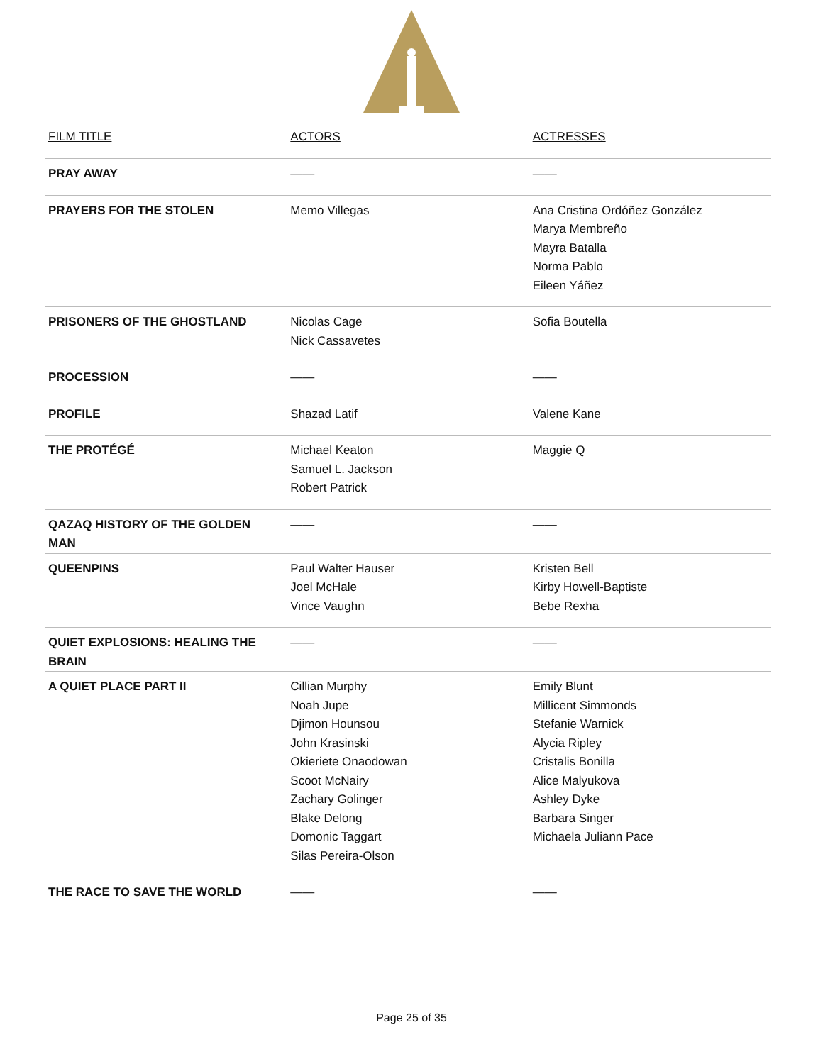| FILM TITLE | ACTORS | ACTRESSES |
| --- | --- | --- |
| PRAY AWAY | —— | —— |
| PRAYERS FOR THE STOLEN | Memo Villegas | Ana Cristina Ordóñez González Marya Membreño Mayra Batalla Norma Pablo Eileen Yáñez |
| PRISONERS OF THE GHOSTLAND | Nicolas Cage Nick Cassavetes | Sofia Boutella |
| PROCESSION | —— | —— |
| PROFILE | Shazad Latif | Valene Kane |
| THE PROTÉGÉ | Michael Keaton Samuel L. Jackson Robert Patrick | Maggie Q |
| QAZAQ HISTORY OF THE GOLDEN MAN | —— | —— |
| QUEENPINS | Paul Walter Hauser Joel McHale Vince Vaughn | Kristen Bell Kirby Howell-Baptiste Bebe Rexha |
| QUIET EXPLOSIONS: HEALING THE BRAIN | —— | —— |
| A QUIET PLACE PART II | Cillian Murphy Noah Jupe Djimon Hounsou John Krasinski Okieriete Onaodowan Scoot McNairy Zachary Golinger Blake Delong Domonic Taggart Silas Pereira-Olson | Emily Blunt Millicent Simmonds Stefanie Warnick Alycia Ripley Cristalis Bonilla Alice Malyukova Ashley Dyke Barbara Singer Michaela Juliann Pace |
| THE RACE TO SAVE THE WORLD | —— | —— |
Page 25 of 35